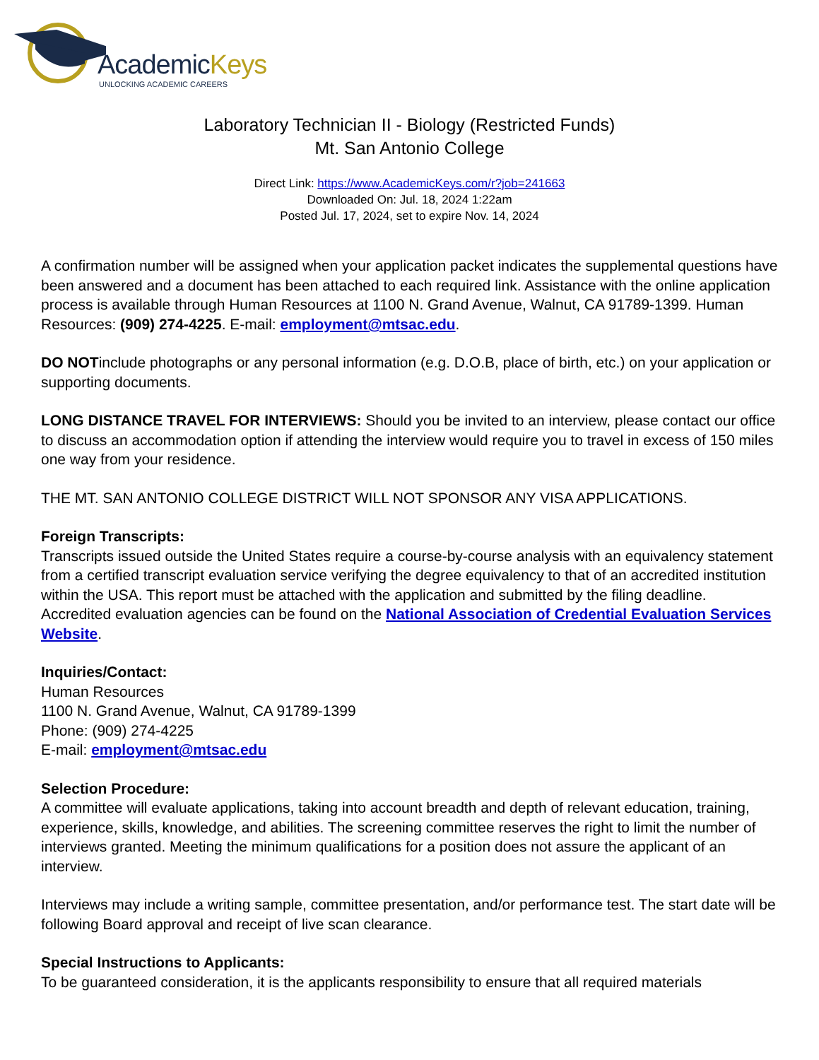AcademicKeys
UNLOCKING ACADEMIC CAREERS
Laboratory Technician II - Biology (Restricted Funds)
Mt. San Antonio College
Direct Link: https://www.AcademicKeys.com/r?job=241663
Downloaded On: Jul. 18, 2024 1:22am
Posted Jul. 17, 2024, set to expire Nov. 14, 2024
A confirmation number will be assigned when your application packet indicates the supplemental questions have been answered and a document has been attached to each required link. Assistance with the online application process is available through Human Resources at 1100 N. Grand Avenue, Walnut, CA 91789-1399. Human Resources: (909) 274-4225. E-mail: employment@mtsac.edu.
DO NOTinclude photographs or any personal information (e.g. D.O.B, place of birth, etc.) on your application or supporting documents.
LONG DISTANCE TRAVEL FOR INTERVIEWS: Should you be invited to an interview, please contact our office to discuss an accommodation option if attending the interview would require you to travel in excess of 150 miles one way from your residence.
THE MT. SAN ANTONIO COLLEGE DISTRICT WILL NOT SPONSOR ANY VISA APPLICATIONS.
Foreign Transcripts:
Transcripts issued outside the United States require a course-by-course analysis with an equivalency statement from a certified transcript evaluation service verifying the degree equivalency to that of an accredited institution within the USA. This report must be attached with the application and submitted by the filing deadline. Accredited evaluation agencies can be found on the National Association of Credential Evaluation Services Website.
Inquiries/Contact:
Human Resources
1100 N. Grand Avenue, Walnut, CA 91789-1399
Phone: (909) 274-4225
E-mail: employment@mtsac.edu
Selection Procedure:
A committee will evaluate applications, taking into account breadth and depth of relevant education, training, experience, skills, knowledge, and abilities. The screening committee reserves the right to limit the number of interviews granted. Meeting the minimum qualifications for a position does not assure the applicant of an interview.
Interviews may include a writing sample, committee presentation, and/or performance test. The start date will be following Board approval and receipt of live scan clearance.
Special Instructions to Applicants:
To be guaranteed consideration, it is the applicants responsibility to ensure that all required materials